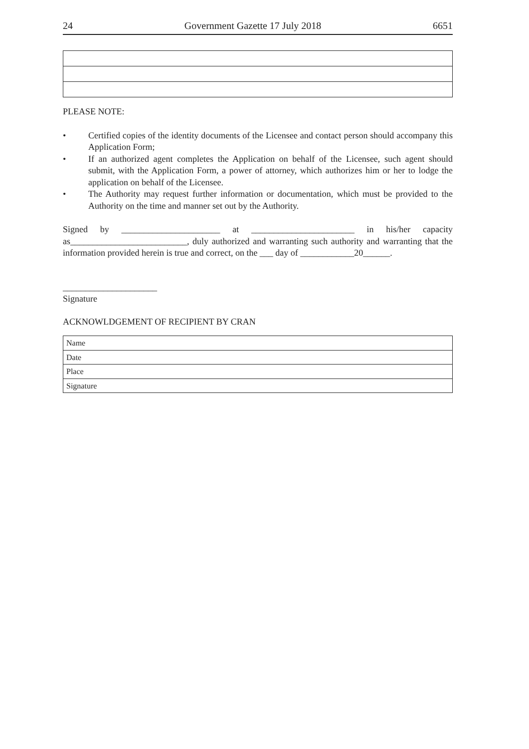24 Government Gazette 17 July 2018 6651
PLEASE NOTE:
• Certified copies of the identity documents of the Licensee and contact person should accompany this Application Form;
• If an authorized agent completes the Application on behalf of the Licensee, such agent should submit, with the Application Form, a power of attorney, which authorizes him or her to lodge the application on behalf of the Licensee.
• The Authority may request further information or documentation, which must be provided to the Authority on the time and manner set out by the Authority.
Signed by ______________________ at _______________________ in his/her capacity as__________________________, duly authorized and warranting such authority and warranting that the information provided herein is true and correct, on the ___ day of ____________20______.
_____________________
Signature
ACKNOWLDGEMENT OF RECIPIENT BY CRAN
| Name |
| Date |
| Place |
| Signature |